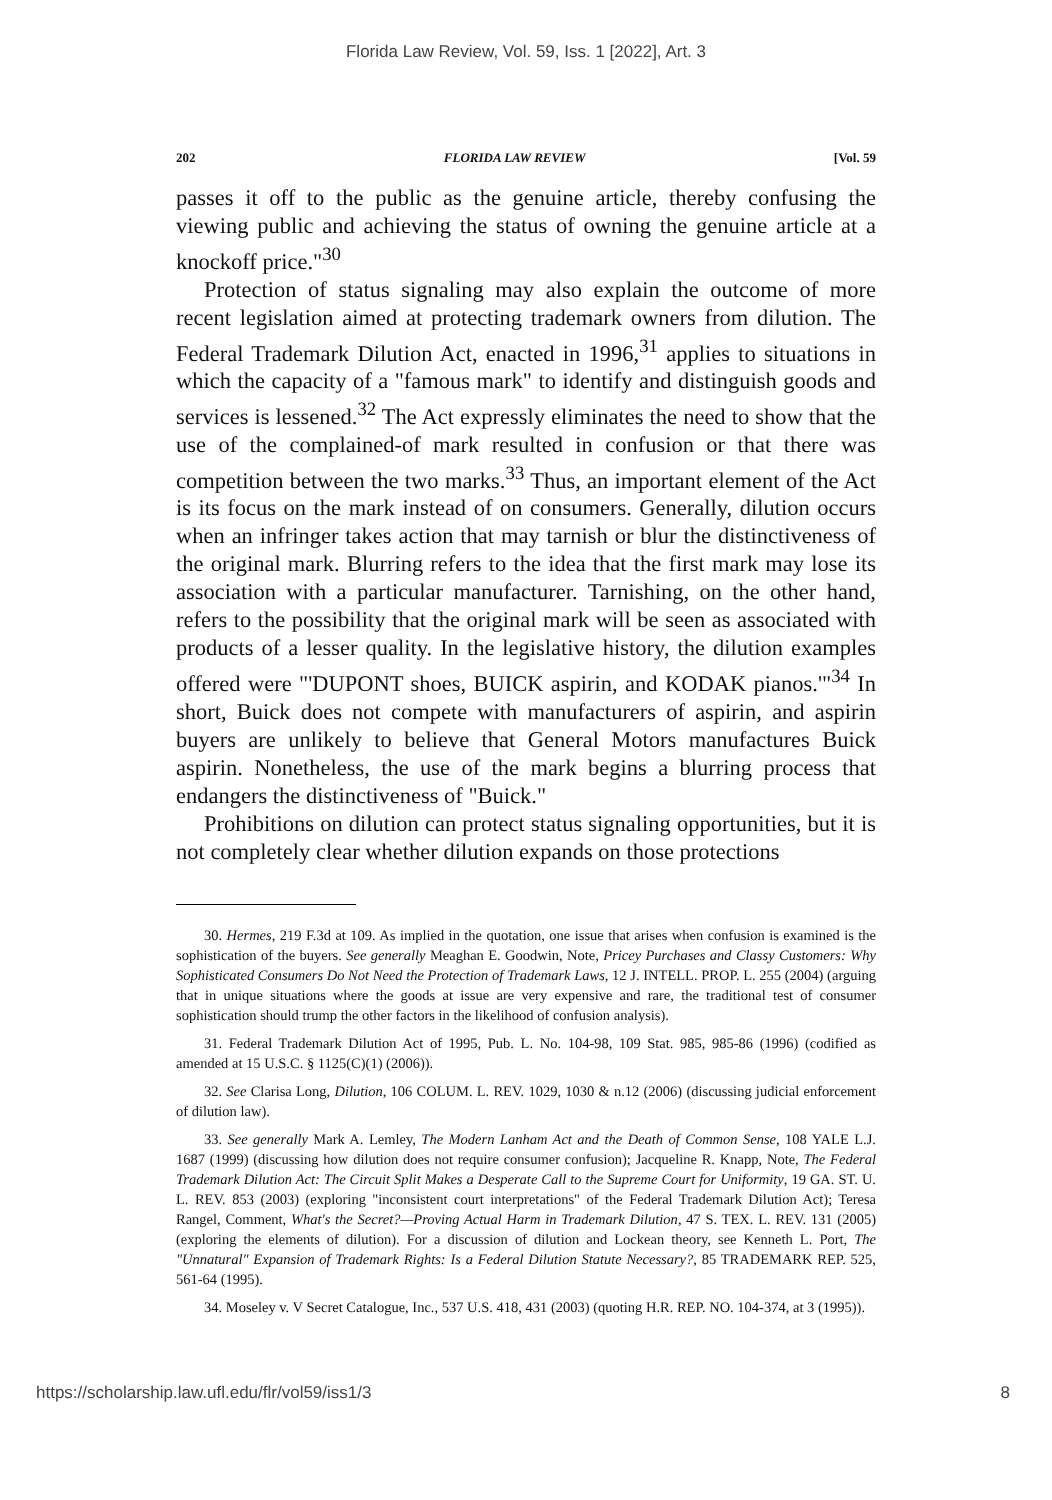Florida Law Review, Vol. 59, Iss. 1 [2022], Art. 3
202 FLORIDA LAW REVIEW [Vol. 59
passes it off to the public as the genuine article, thereby confusing the viewing public and achieving the status of owning the genuine article at a knockoff price."<sup>30</sup>
Protection of status signaling may also explain the outcome of more recent legislation aimed at protecting trademark owners from dilution. The Federal Trademark Dilution Act, enacted in 1996,<sup>31</sup> applies to situations in which the capacity of a "famous mark" to identify and distinguish goods and services is lessened.<sup>32</sup> The Act expressly eliminates the need to show that the use of the complained-of mark resulted in confusion or that there was competition between the two marks.<sup>33</sup> Thus, an important element of the Act is its focus on the mark instead of on consumers. Generally, dilution occurs when an infringer takes action that may tarnish or blur the distinctiveness of the original mark. Blurring refers to the idea that the first mark may lose its association with a particular manufacturer. Tarnishing, on the other hand, refers to the possibility that the original mark will be seen as associated with products of a lesser quality. In the legislative history, the dilution examples offered were "'DUPONT shoes, BUICK aspirin, and KODAK pianos.'"<sup>34</sup> In short, Buick does not compete with manufacturers of aspirin, and aspirin buyers are unlikely to believe that General Motors manufactures Buick aspirin. Nonetheless, the use of the mark begins a blurring process that endangers the distinctiveness of "Buick."
Prohibitions on dilution can protect status signaling opportunities, but it is not completely clear whether dilution expands on those protections
30. Hermes, 219 F.3d at 109. As implied in the quotation, one issue that arises when confusion is examined is the sophistication of the buyers. See generally Meaghan E. Goodwin, Note, Pricey Purchases and Classy Customers: Why Sophisticated Consumers Do Not Need the Protection of Trademark Laws, 12 J. INTELL. PROP. L. 255 (2004) (arguing that in unique situations where the goods at issue are very expensive and rare, the traditional test of consumer sophistication should trump the other factors in the likelihood of confusion analysis).
31. Federal Trademark Dilution Act of 1995, Pub. L. No. 104-98, 109 Stat. 985, 985-86 (1996) (codified as amended at 15 U.S.C. § 1125(C)(1) (2006)).
32. See Clarisa Long, Dilution, 106 COLUM. L. REV. 1029, 1030 & n.12 (2006) (discussing judicial enforcement of dilution law).
33. See generally Mark A. Lemley, The Modern Lanham Act and the Death of Common Sense, 108 YALE L.J. 1687 (1999) (discussing how dilution does not require consumer confusion); Jacqueline R. Knapp, Note, The Federal Trademark Dilution Act: The Circuit Split Makes a Desperate Call to the Supreme Court for Uniformity, 19 GA. ST. U. L. REV. 853 (2003) (exploring "inconsistent court interpretations" of the Federal Trademark Dilution Act); Teresa Rangel, Comment, What's the Secret?—Proving Actual Harm in Trademark Dilution, 47 S. TEX. L. REV. 131 (2005) (exploring the elements of dilution). For a discussion of dilution and Lockean theory, see Kenneth L. Port, The "Unnatural" Expansion of Trademark Rights: Is a Federal Dilution Statute Necessary?, 85 TRADEMARK REP. 525, 561-64 (1995).
34. Moseley v. V Secret Catalogue, Inc., 537 U.S. 418, 431 (2003) (quoting H.R. REP. NO. 104-374, at 3 (1995)).
https://scholarship.law.ufl.edu/flr/vol59/iss1/3 8